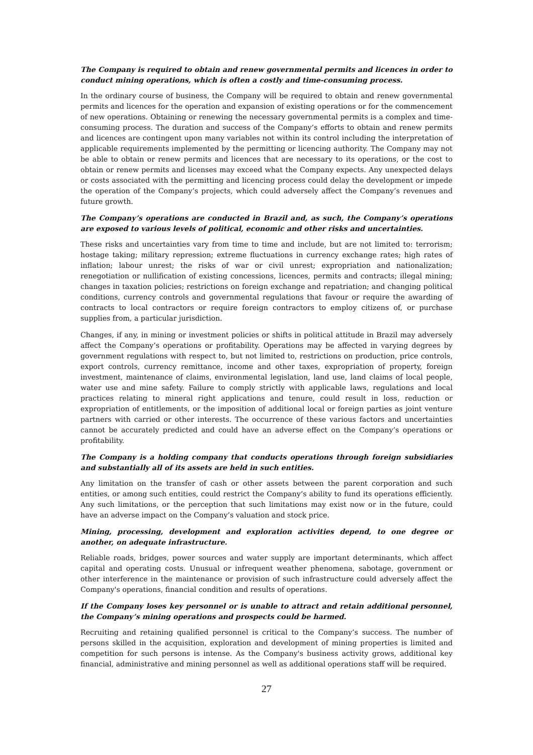The Company is required to obtain and renew governmental permits and licences in order to conduct mining operations, which is often a costly and time-consuming process.
In the ordinary course of business, the Company will be required to obtain and renew governmental permits and licences for the operation and expansion of existing operations or for the commencement of new operations. Obtaining or renewing the necessary governmental permits is a complex and time-consuming process. The duration and success of the Company’s efforts to obtain and renew permits and licences are contingent upon many variables not within its control including the interpretation of applicable requirements implemented by the permitting or licencing authority. The Company may not be able to obtain or renew permits and licences that are necessary to its operations, or the cost to obtain or renew permits and licenses may exceed what the Company expects. Any unexpected delays or costs associated with the permitting and licencing process could delay the development or impede the operation of the Company’s projects, which could adversely affect the Company’s revenues and future growth.
The Company’s operations are conducted in Brazil and, as such, the Company’s operations are exposed to various levels of political, economic and other risks and uncertainties.
These risks and uncertainties vary from time to time and include, but are not limited to: terrorism; hostage taking; military repression; extreme fluctuations in currency exchange rates; high rates of inflation; labour unrest; the risks of war or civil unrest; expropriation and nationalization; renegotiation or nullification of existing concessions, licences, permits and contracts; illegal mining; changes in taxation policies; restrictions on foreign exchange and repatriation; and changing political conditions, currency controls and governmental regulations that favour or require the awarding of contracts to local contractors or require foreign contractors to employ citizens of, or purchase supplies from, a particular jurisdiction.
Changes, if any, in mining or investment policies or shifts in political attitude in Brazil may adversely affect the Company’s operations or profitability. Operations may be affected in varying degrees by government regulations with respect to, but not limited to, restrictions on production, price controls, export controls, currency remittance, income and other taxes, expropriation of property, foreign investment, maintenance of claims, environmental legislation, land use, land claims of local people, water use and mine safety. Failure to comply strictly with applicable laws, regulations and local practices relating to mineral right applications and tenure, could result in loss, reduction or expropriation of entitlements, or the imposition of additional local or foreign parties as joint venture partners with carried or other interests. The occurrence of these various factors and uncertainties cannot be accurately predicted and could have an adverse effect on the Company’s operations or profitability.
The Company is a holding company that conducts operations through foreign subsidiaries and substantially all of its assets are held in such entities.
Any limitation on the transfer of cash or other assets between the parent corporation and such entities, or among such entities, could restrict the Company’s ability to fund its operations efficiently. Any such limitations, or the perception that such limitations may exist now or in the future, could have an adverse impact on the Company’s valuation and stock price.
Mining, processing, development and exploration activities depend, to one degree or another, on adequate infrastructure.
Reliable roads, bridges, power sources and water supply are important determinants, which affect capital and operating costs. Unusual or infrequent weather phenomena, sabotage, government or other interference in the maintenance or provision of such infrastructure could adversely affect the Company's operations, financial condition and results of operations.
If the Company loses key personnel or is unable to attract and retain additional personnel, the Company’s mining operations and prospects could be harmed.
Recruiting and retaining qualified personnel is critical to the Company’s success. The number of persons skilled in the acquisition, exploration and development of mining properties is limited and competition for such persons is intense. As the Company's business activity grows, additional key financial, administrative and mining personnel as well as additional operations staff will be required.
27